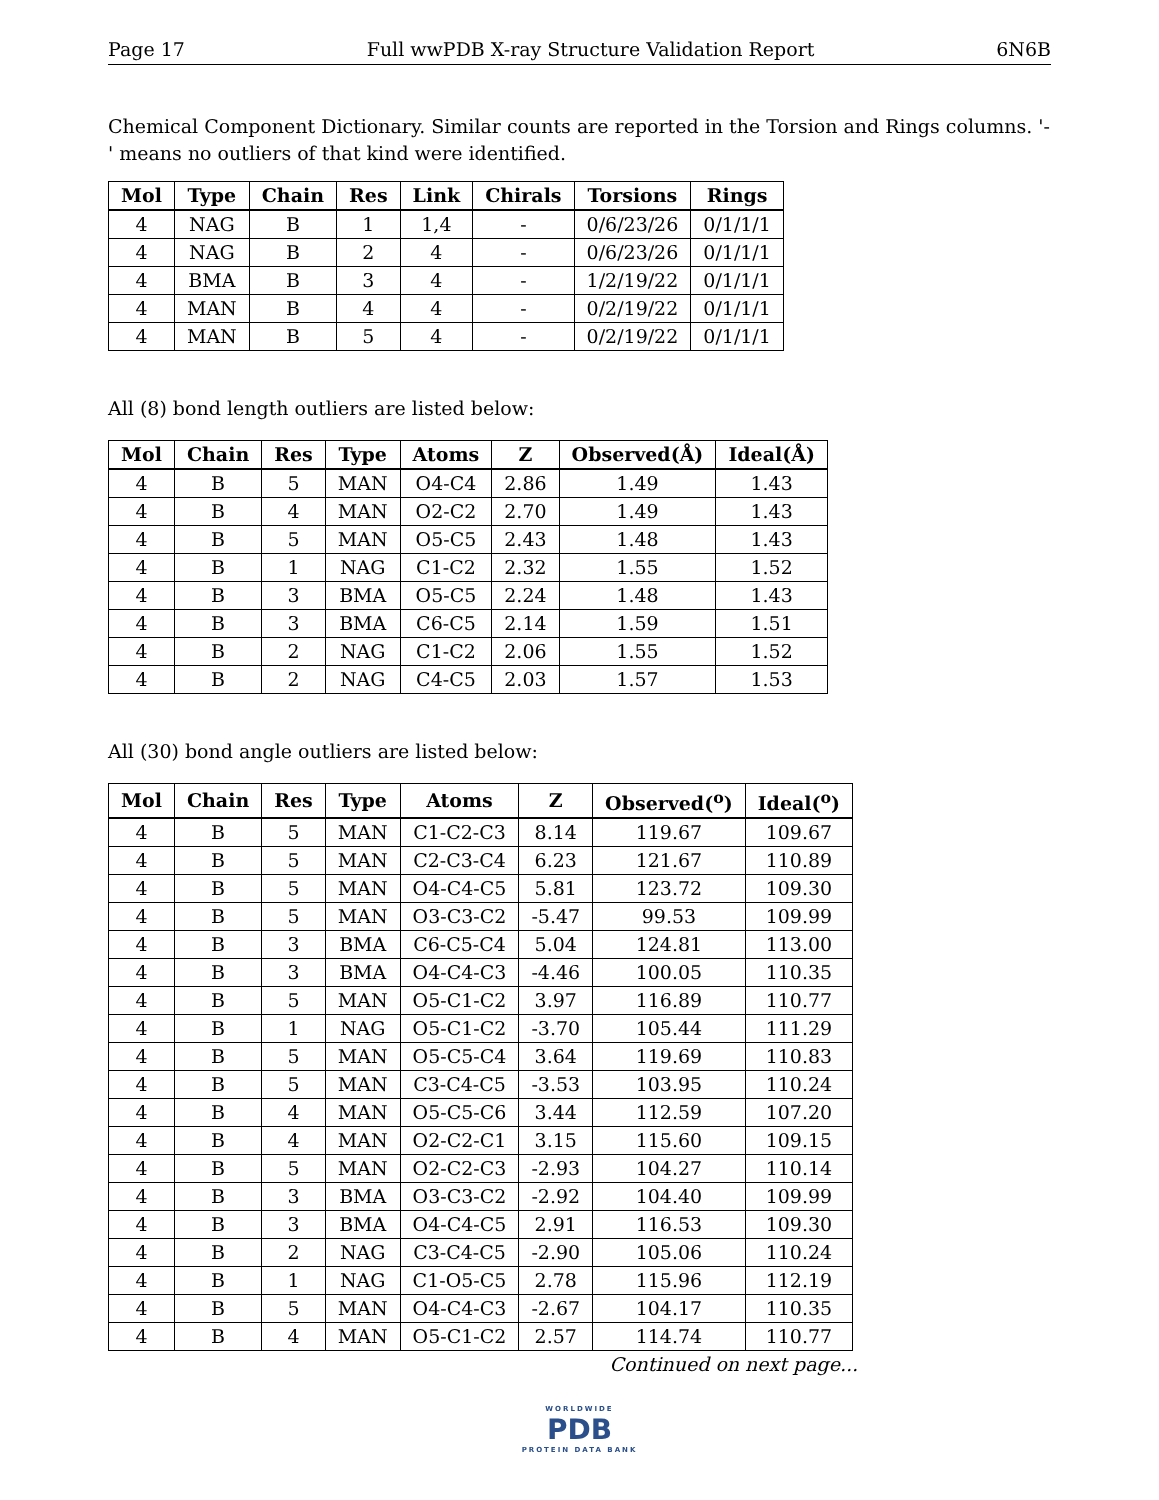Page 17 Full wwPDB X-ray Structure Validation Report 6N6B
Chemical Component Dictionary. Similar counts are reported in the Torsion and Rings columns. '-' means no outliers of that kind were identified.
| Mol | Type | Chain | Res | Link | Chirals | Torsions | Rings |
| --- | --- | --- | --- | --- | --- | --- | --- |
| 4 | NAG | B | 1 | 1,4 | - | 0/6/23/26 | 0/1/1/1 |
| 4 | NAG | B | 2 | 4 | - | 0/6/23/26 | 0/1/1/1 |
| 4 | BMA | B | 3 | 4 | - | 1/2/19/22 | 0/1/1/1 |
| 4 | MAN | B | 4 | 4 | - | 0/2/19/22 | 0/1/1/1 |
| 4 | MAN | B | 5 | 4 | - | 0/2/19/22 | 0/1/1/1 |
All (8) bond length outliers are listed below:
| Mol | Chain | Res | Type | Atoms | Z | Observed(Å) | Ideal(Å) |
| --- | --- | --- | --- | --- | --- | --- | --- |
| 4 | B | 5 | MAN | O4-C4 | 2.86 | 1.49 | 1.43 |
| 4 | B | 4 | MAN | O2-C2 | 2.70 | 1.49 | 1.43 |
| 4 | B | 5 | MAN | O5-C5 | 2.43 | 1.48 | 1.43 |
| 4 | B | 1 | NAG | C1-C2 | 2.32 | 1.55 | 1.52 |
| 4 | B | 3 | BMA | O5-C5 | 2.24 | 1.48 | 1.43 |
| 4 | B | 3 | BMA | C6-C5 | 2.14 | 1.59 | 1.51 |
| 4 | B | 2 | NAG | C1-C2 | 2.06 | 1.55 | 1.52 |
| 4 | B | 2 | NAG | C4-C5 | 2.03 | 1.57 | 1.53 |
All (30) bond angle outliers are listed below:
| Mol | Chain | Res | Type | Atoms | Z | Observed(<sup>o</sup>) | Ideal(<sup>o</sup>) |
| --- | --- | --- | --- | --- | --- | --- | --- |
| 4 | B | 5 | MAN | C1-C2-C3 | 8.14 | 119.67 | 109.67 |
| 4 | B | 5 | MAN | C2-C3-C4 | 6.23 | 121.67 | 110.89 |
| 4 | B | 5 | MAN | O4-C4-C5 | 5.81 | 123.72 | 109.30 |
| 4 | B | 5 | MAN | O3-C3-C2 | -5.47 | 99.53 | 109.99 |
| 4 | B | 3 | BMA | C6-C5-C4 | 5.04 | 124.81 | 113.00 |
| 4 | B | 3 | BMA | O4-C4-C3 | -4.46 | 100.05 | 110.35 |
| 4 | B | 5 | MAN | O5-C1-C2 | 3.97 | 116.89 | 110.77 |
| 4 | B | 1 | NAG | O5-C1-C2 | -3.70 | 105.44 | 111.29 |
| 4 | B | 5 | MAN | O5-C5-C4 | 3.64 | 119.69 | 110.83 |
| 4 | B | 5 | MAN | C3-C4-C5 | -3.53 | 103.95 | 110.24 |
| 4 | B | 4 | MAN | O5-C5-C6 | 3.44 | 112.59 | 107.20 |
| 4 | B | 4 | MAN | O2-C2-C1 | 3.15 | 115.60 | 109.15 |
| 4 | B | 5 | MAN | O2-C2-C3 | -2.93 | 104.27 | 110.14 |
| 4 | B | 3 | BMA | O3-C3-C2 | -2.92 | 104.40 | 109.99 |
| 4 | B | 3 | BMA | O4-C4-C5 | 2.91 | 116.53 | 109.30 |
| 4 | B | 2 | NAG | C3-C4-C5 | -2.90 | 105.06 | 110.24 |
| 4 | B | 1 | NAG | C1-O5-C5 | 2.78 | 115.96 | 112.19 |
| 4 | B | 5 | MAN | O4-C4-C3 | -2.67 | 104.17 | 110.35 |
| 4 | B | 4 | MAN | O5-C1-C2 | 2.57 | 114.74 | 110.77 |
Continued on next page...
WORLDWIDE
PDB
PROTEIN DATA BANK